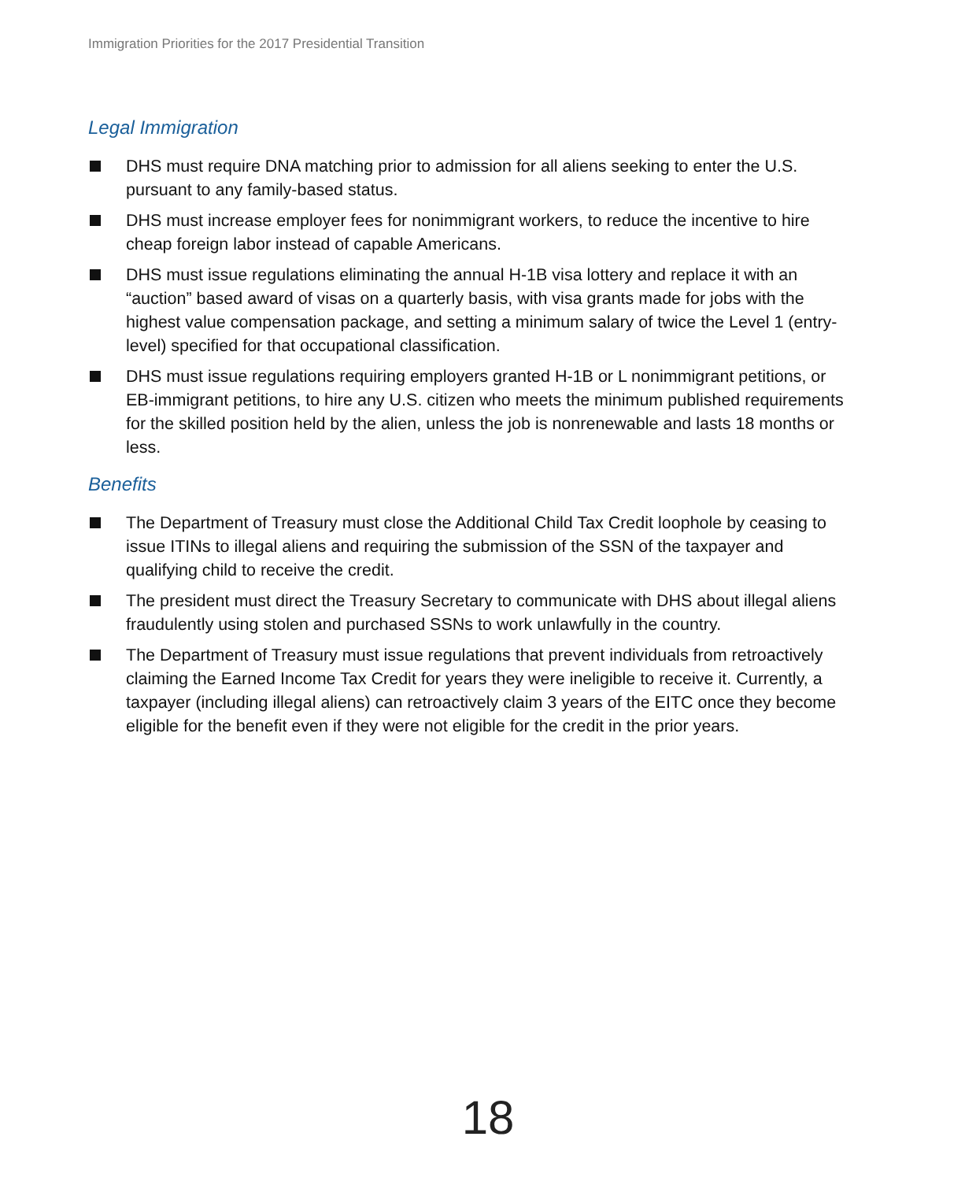Immigration Priorities for the 2017 Presidential Transition
Legal Immigration
DHS must require DNA matching prior to admission for all aliens seeking to enter the U.S. pursuant to any family-based status.
DHS must increase employer fees for nonimmigrant workers, to reduce the incentive to hire cheap foreign labor instead of capable Americans.
DHS must issue regulations eliminating the annual H-1B visa lottery and replace it with an “auction” based award of visas on a quarterly basis, with visa grants made for jobs with the highest value compensation package, and setting a minimum salary of twice the Level 1 (entry-level) specified for that occupational classification.
DHS must issue regulations requiring employers granted H-1B or L nonimmigrant petitions, or EB-immigrant petitions, to hire any U.S. citizen who meets the minimum published requirements for the skilled position held by the alien, unless the job is nonrenewable and lasts 18 months or less.
Benefits
The Department of Treasury must close the Additional Child Tax Credit loophole by ceasing to issue ITINs to illegal aliens and requiring the submission of the SSN of the taxpayer and qualifying child to receive the credit.
The president must direct the Treasury Secretary to communicate with DHS about illegal aliens fraudulently using stolen and purchased SSNs to work unlawfully in the country.
The Department of Treasury must issue regulations that prevent individuals from retroactively claiming the Earned Income Tax Credit for years they were ineligible to receive it. Currently, a taxpayer (including illegal aliens) can retroactively claim 3 years of the EITC once they become eligible for the benefit even if they were not eligible for the credit in the prior years.
18